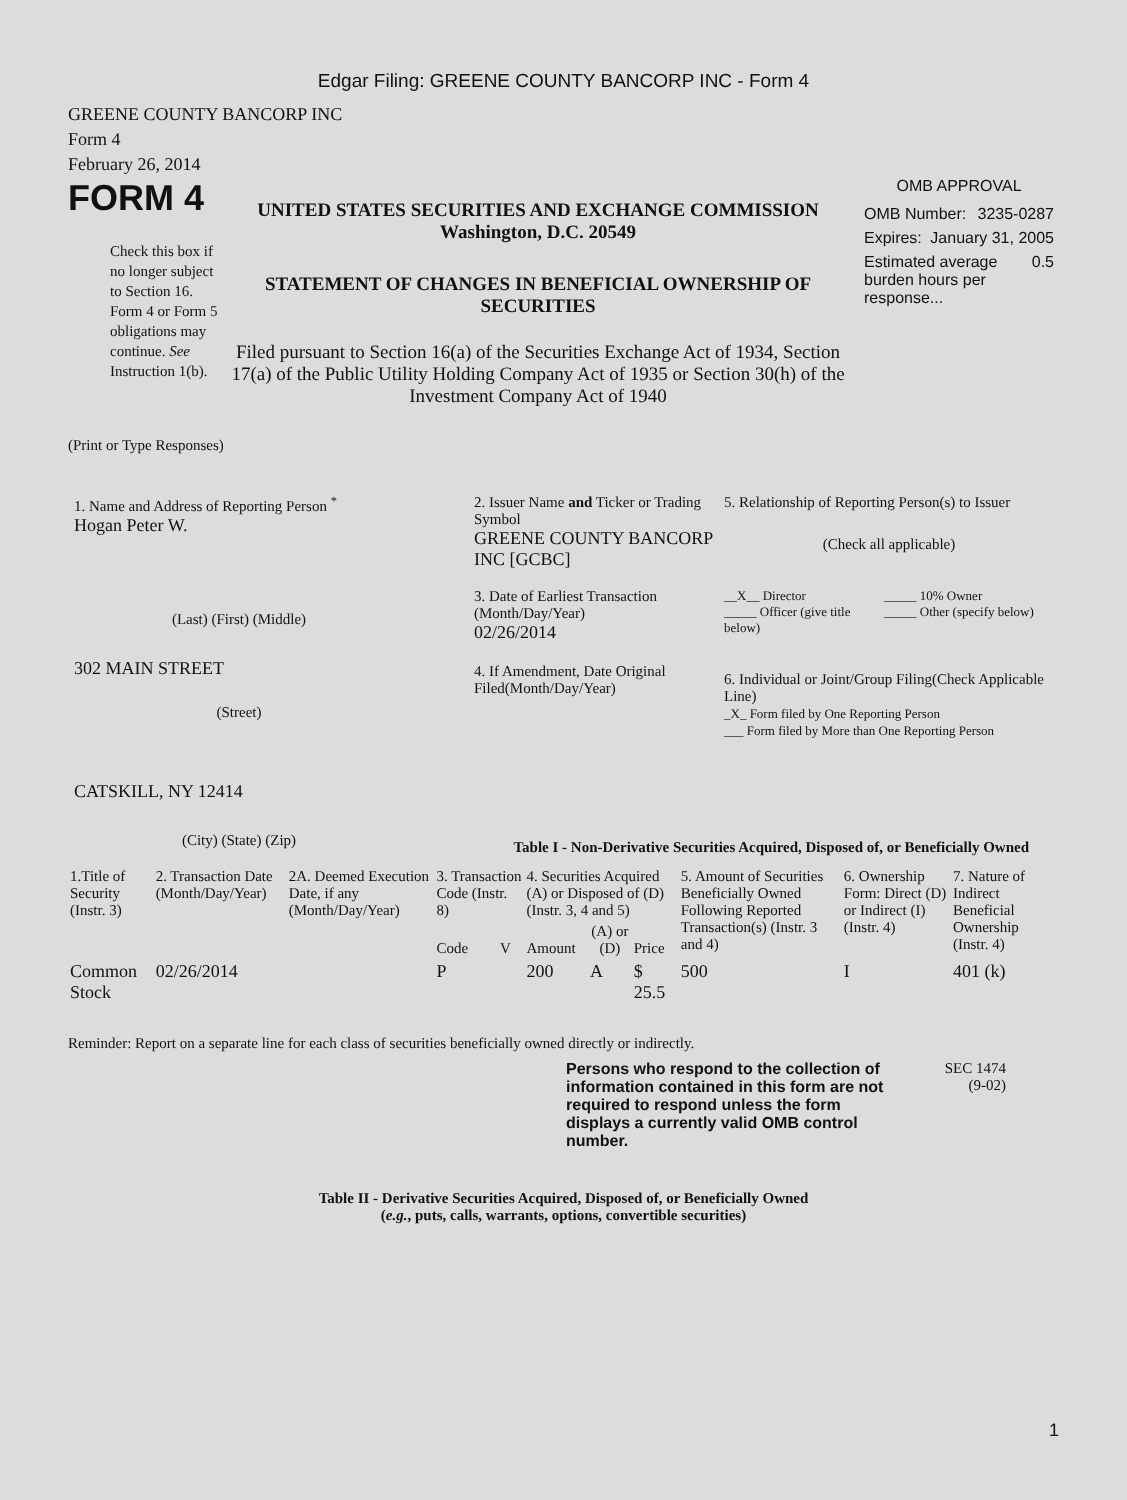Edgar Filing: GREENE COUNTY BANCORP INC - Form 4
GREENE COUNTY BANCORP INC
Form 4
February 26, 2014
FORM 4
Check this box if no longer subject to Section 16. Form 4 or Form 5 obligations may continue. See Instruction 1(b).
UNITED STATES SECURITIES AND EXCHANGE COMMISSION
Washington, D.C. 20549
STATEMENT OF CHANGES IN BENEFICIAL OWNERSHIP OF SECURITIES
Filed pursuant to Section 16(a) of the Securities Exchange Act of 1934, Section 17(a) of the Public Utility Holding Company Act of 1935 or Section 30(h) of the Investment Company Act of 1940
OMB APPROVAL
OMB Number: 3235-0287
Expires: January 31, 2005
Estimated average burden hours per response... 0.5
(Print or Type Responses)
1. Name and Address of Reporting Person <sup>*</sup>
Hogan Peter W.
(Last) (First) (Middle)
302 MAIN STREET
(Street)
CATSKILL, NY 12414
(City) (State) (Zip)
2. Issuer Name and Ticker or Trading Symbol
GREENE COUNTY BANCORP INC [GCBC]
3. Date of Earliest Transaction (Month/Day/Year)
02/26/2014
4. If Amendment, Date Original Filed(Month/Day/Year)
5. Relationship of Reporting Person(s) to Issuer
(Check all applicable)
__X__ Director
_____ Officer (give title below)
_____ 10% Owner
_____ Other (specify below)
6. Individual or Joint/Group Filing(Check Applicable Line)
_X_ Form filed by One Reporting Person
___ Form filed by More than One Reporting Person
Table I - Non-Derivative Securities Acquired, Disposed of, or Beneficially Owned
| 1.Title of Security (Instr. 3) | 2. Transaction Date (Month/Day/Year) | 2A. Deemed Execution Date, if any (Month/Day/Year) | 3. Transaction Code (Instr. 8) | | 4. Securities Acquired (A) or Disposed of (D) (Instr. 3, 4 and 5) | | | 5. Amount of Securities Beneficially Owned Following Reported Transaction(s) (Instr. 3 and 4) | 6. Ownership Form: Direct (D) or Indirect (I) (Instr. 4) | 7. Nature of Indirect Beneficial Ownership (Instr. 4) |
| --- | --- | --- | --- | --- | --- | --- | --- | --- | --- | --- |
| | | | Code | V | Amount | (A) or (D) | Price | | | |
| Common Stock | 02/26/2014 | | P | | 200 | A | $ 25.5 | 500 | I | 401 (k) |
Reminder: Report on a separate line for each class of securities beneficially owned directly or indirectly.
Persons who respond to the collection of information contained in this form are not required to respond unless the form displays a currently valid OMB control number.
SEC 1474
(9-02)
Table II - Derivative Securities Acquired, Disposed of, or Beneficially Owned
(e.g., puts, calls, warrants, options, convertible securities)
1